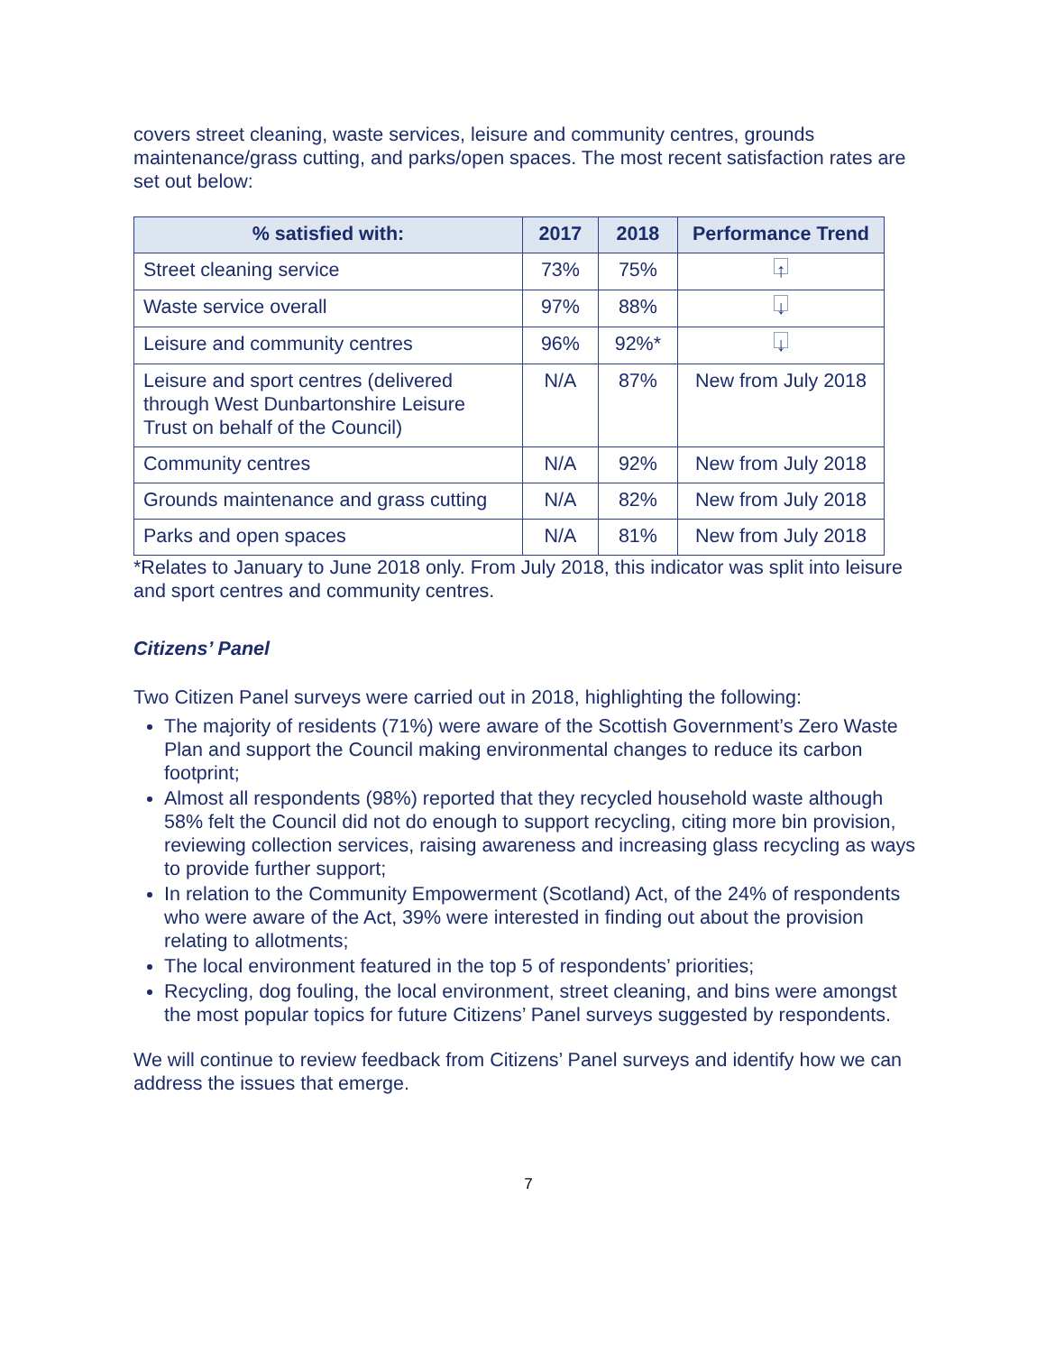covers street cleaning, waste services, leisure and community centres, grounds maintenance/grass cutting, and parks/open spaces. The most recent satisfaction rates are set out below:
| % satisfied with: | 2017 | 2018 | Performance Trend |
| --- | --- | --- | --- |
| Street cleaning service | 73% | 75% | ↑ |
| Waste service overall | 97% | 88% | ↓ |
| Leisure and community centres | 96% | 92%* | ↓ |
| Leisure and sport centres (delivered through West Dunbartonshire Leisure Trust on behalf of the Council) | N/A | 87% | New from July 2018 |
| Community centres | N/A | 92% | New from July 2018 |
| Grounds maintenance and grass cutting | N/A | 82% | New from July 2018 |
| Parks and open spaces | N/A | 81% | New from July 2018 |
*Relates to January to June 2018 only. From July 2018, this indicator was split into leisure and sport centres and community centres.
Citizens’ Panel
Two Citizen Panel surveys were carried out in 2018, highlighting the following:
The majority of residents (71%) were aware of the Scottish Government’s Zero Waste Plan and support the Council making environmental changes to reduce its carbon footprint;
Almost all respondents (98%) reported that they recycled household waste although 58% felt the Council did not do enough to support recycling, citing more bin provision, reviewing collection services, raising awareness and increasing glass recycling as ways to provide further support;
In relation to the Community Empowerment (Scotland) Act, of the 24% of respondents who were aware of the Act, 39% were interested in finding out about the provision relating to allotments;
The local environment featured in the top 5 of respondents’ priorities;
Recycling, dog fouling, the local environment, street cleaning, and bins were amongst the most popular topics for future Citizens’ Panel surveys suggested by respondents.
We will continue to review feedback from Citizens’ Panel surveys and identify how we can address the issues that emerge.
7